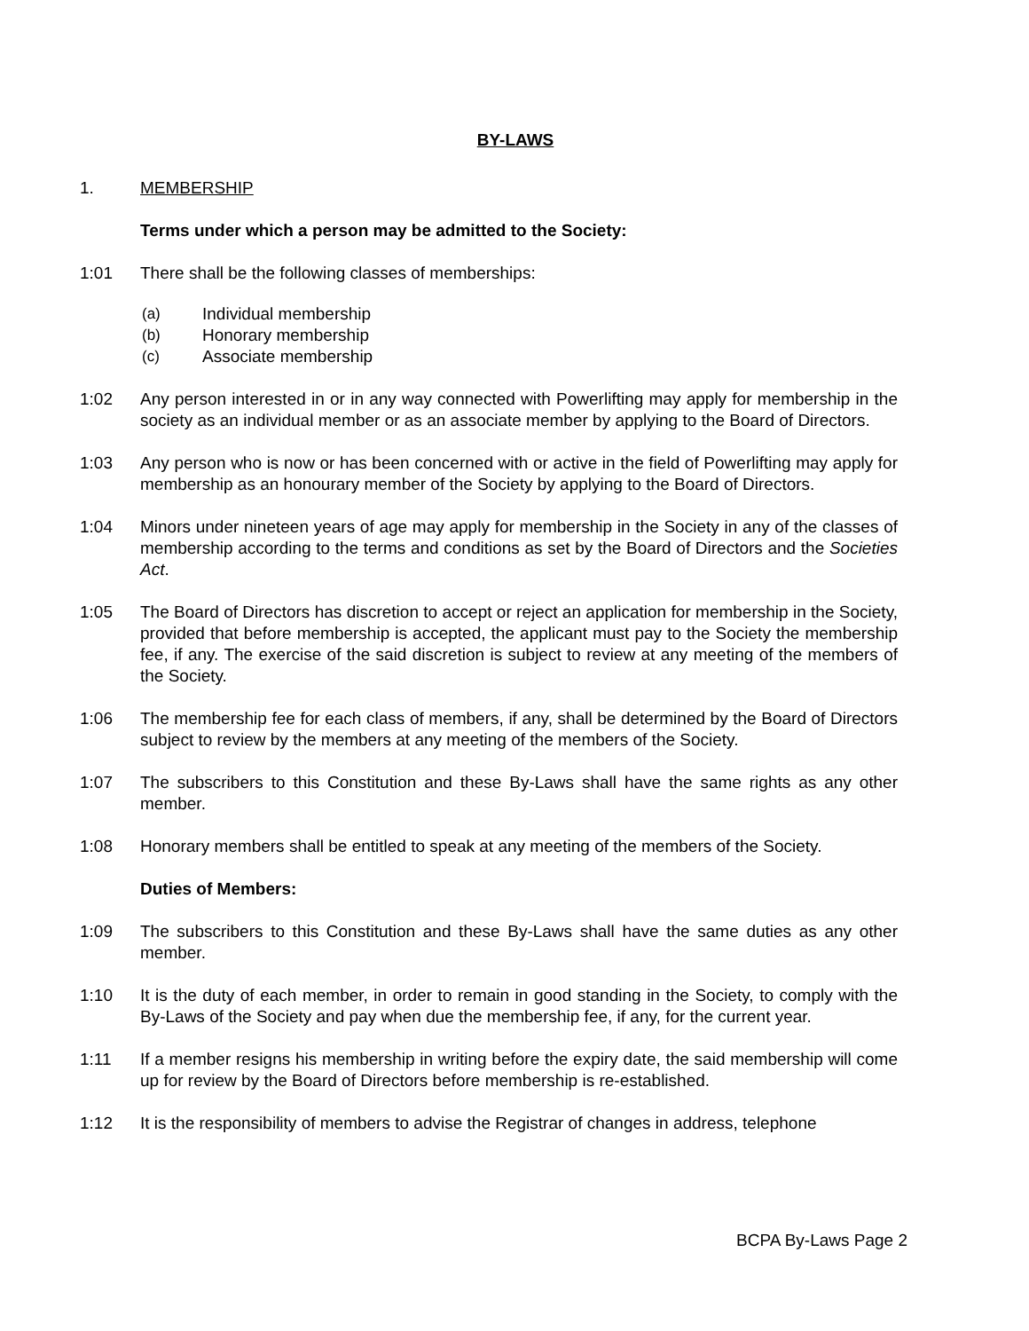BY-LAWS
1. MEMBERSHIP
Terms under which a person may be admitted to the Society:
1:01 There shall be the following classes of memberships:
(a) Individual membership
(b) Honorary membership
(c) Associate membership
1:02 Any person interested in or in any way connected with Powerlifting may apply for membership in the society as an individual member or as an associate member by applying to the Board of Directors.
1:03 Any person who is now or has been concerned with or active in the field of Powerlifting may apply for membership as an honourary member of the Society by applying to the Board of Directors.
1:04 Minors under nineteen years of age may apply for membership in the Society in any of the classes of membership according to the terms and conditions as set by the Board of Directors and the Societies Act.
1:05 The Board of Directors has discretion to accept or reject an application for membership in the Society, provided that before membership is accepted, the applicant must pay to the Society the membership fee, if any. The exercise of the said discretion is subject to review at any meeting of the members of the Society.
1:06 The membership fee for each class of members, if any, shall be determined by the Board of Directors subject to review by the members at any meeting of the members of the Society.
1:07 The subscribers to this Constitution and these By-Laws shall have the same rights as any other member.
1:08 Honorary members shall be entitled to speak at any meeting of the members of the Society.
Duties of Members:
1:09 The subscribers to this Constitution and these By-Laws shall have the same duties as any other member.
1:10 It is the duty of each member, in order to remain in good standing in the Society, to comply with the By-Laws of the Society and pay when due the membership fee, if any, for the current year.
1:11 If a member resigns his membership in writing before the expiry date, the said membership will come up for review by the Board of Directors before membership is re-established.
1:12 It is the responsibility of members to advise the Registrar of changes in address, telephone
BCPA By-Laws Page 2